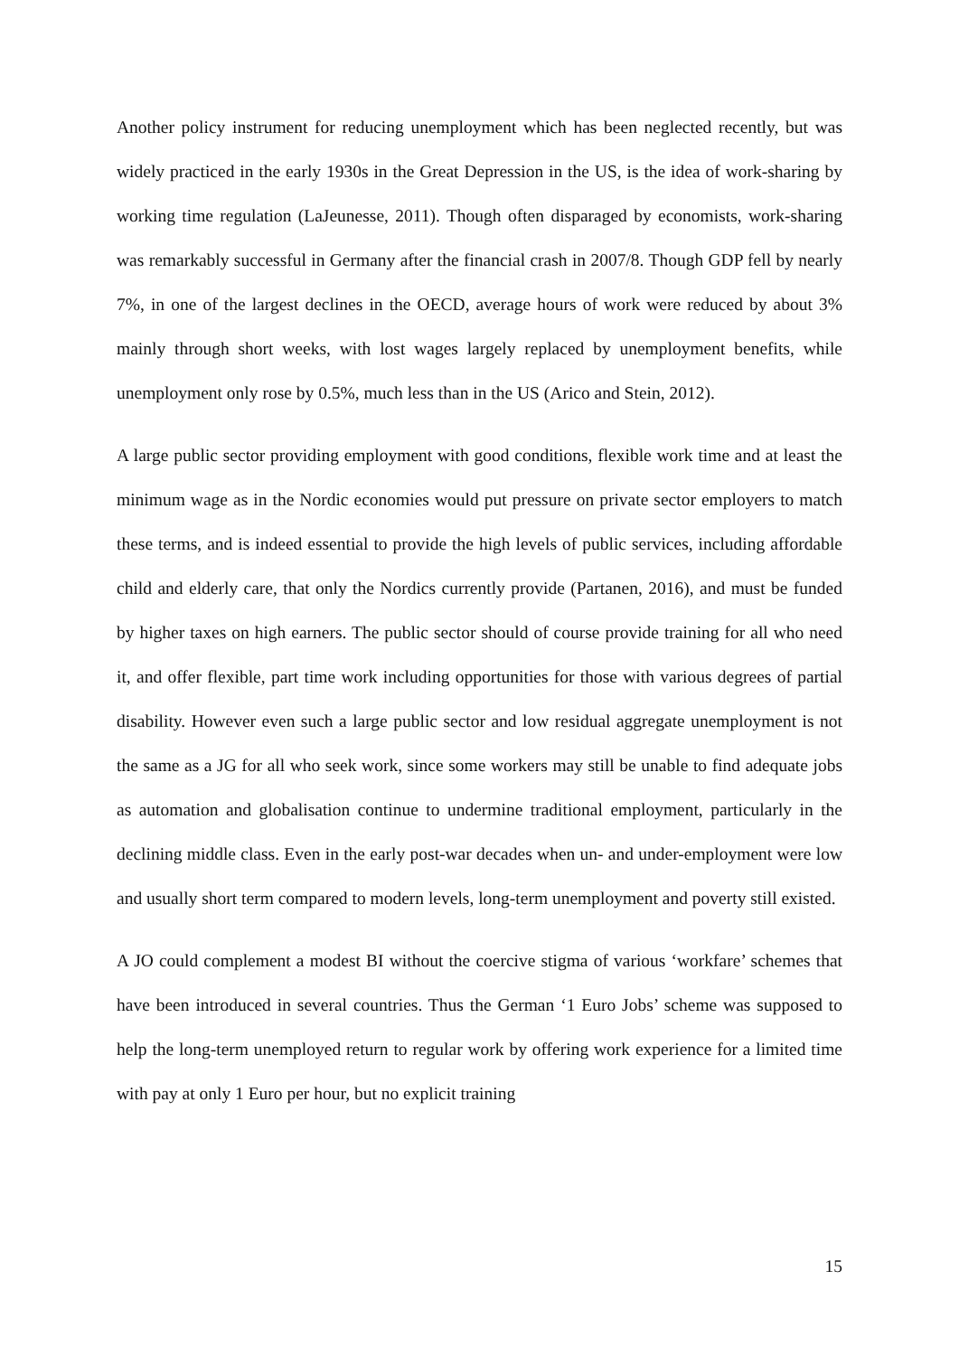Another policy instrument for reducing unemployment which has been neglected recently, but was widely practiced in the early 1930s in the Great Depression in the US, is the idea of work-sharing by working time regulation (LaJeunesse, 2011). Though often disparaged by economists, work-sharing was remarkably successful in Germany after the financial crash in 2007/8. Though GDP fell by nearly 7%, in one of the largest declines in the OECD, average hours of work were reduced by about 3% mainly through short weeks, with lost wages largely replaced by unemployment benefits, while unemployment only rose by 0.5%, much less than in the US (Arico and Stein, 2012).
A large public sector providing employment with good conditions, flexible work time and at least the minimum wage as in the Nordic economies would put pressure on private sector employers to match these terms, and is indeed essential to provide the high levels of public services, including affordable child and elderly care, that only the Nordics currently provide (Partanen, 2016), and must be funded by higher taxes on high earners. The public sector should of course provide training for all who need it, and offer flexible, part time work including opportunities for those with various degrees of partial disability. However even such a large public sector and low residual aggregate unemployment is not the same as a JG for all who seek work, since some workers may still be unable to find adequate jobs as automation and globalisation continue to undermine traditional employment, particularly in the declining middle class. Even in the early post-war decades when un- and under-employment were low and usually short term compared to modern levels, long-term unemployment and poverty still existed.
A JO could complement a modest BI without the coercive stigma of various ‘workfare’ schemes that have been introduced in several countries. Thus the German ‘1 Euro Jobs’ scheme was supposed to help the long-term unemployed return to regular work by offering work experience for a limited time with pay at only 1 Euro per hour, but no explicit training
15